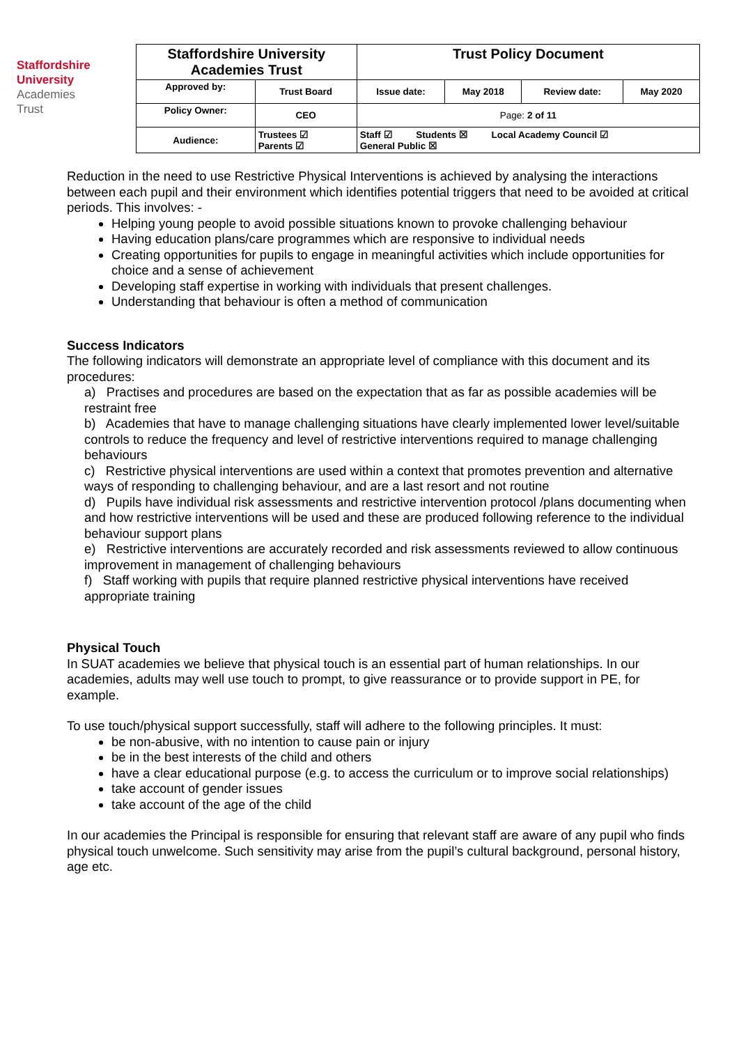Staffordshire
University
Academies
Trust
| Staffordshire University Academies Trust | | Trust Policy Document | | | |
| Approved by: | Trust Board | Issue date: | May 2018 | Review date: | May 2020 |
| Policy Owner: | CEO | Page: 2 of 11 | | | |
| Audience: | Trustees ☑ Parents ☑ | Staff ☑ Students ☒ Local Academy Council ☑ General Public ☒ | | | |
Reduction in the need to use Restrictive Physical Interventions is achieved by analysing the interactions between each pupil and their environment which identifies potential triggers that need to be avoided at critical periods. This involves: -
Helping young people to avoid possible situations known to provoke challenging behaviour
Having education plans/care programmes which are responsive to individual needs
Creating opportunities for pupils to engage in meaningful activities which include opportunities for choice and a sense of achievement
Developing staff expertise in working with individuals that present challenges.
Understanding that behaviour is often a method of communication
Success Indicators
The following indicators will demonstrate an appropriate level of compliance with this document and its procedures:
a) Practises and procedures are based on the expectation that as far as possible academies will be restraint free
b) Academies that have to manage challenging situations have clearly implemented lower level/suitable controls to reduce the frequency and level of restrictive interventions required to manage challenging behaviours
c) Restrictive physical interventions are used within a context that promotes prevention and alternative ways of responding to challenging behaviour, and are a last resort and not routine
d) Pupils have individual risk assessments and restrictive intervention protocol /plans documenting when and how restrictive interventions will be used and these are produced following reference to the individual behaviour support plans
e) Restrictive interventions are accurately recorded and risk assessments reviewed to allow continuous improvement in management of challenging behaviours
f) Staff working with pupils that require planned restrictive physical interventions have received appropriate training
Physical Touch
In SUAT academies we believe that physical touch is an essential part of human relationships. In our academies, adults may well use touch to prompt, to give reassurance or to provide support in PE, for example.
To use touch/physical support successfully, staff will adhere to the following principles. It must:
be non-abusive, with no intention to cause pain or injury
be in the best interests of the child and others
have a clear educational purpose (e.g. to access the curriculum or to improve social relationships)
take account of gender issues
take account of the age of the child
In our academies the Principal is responsible for ensuring that relevant staff are aware of any pupil who finds physical touch unwelcome. Such sensitivity may arise from the pupil’s cultural background, personal history, age etc.